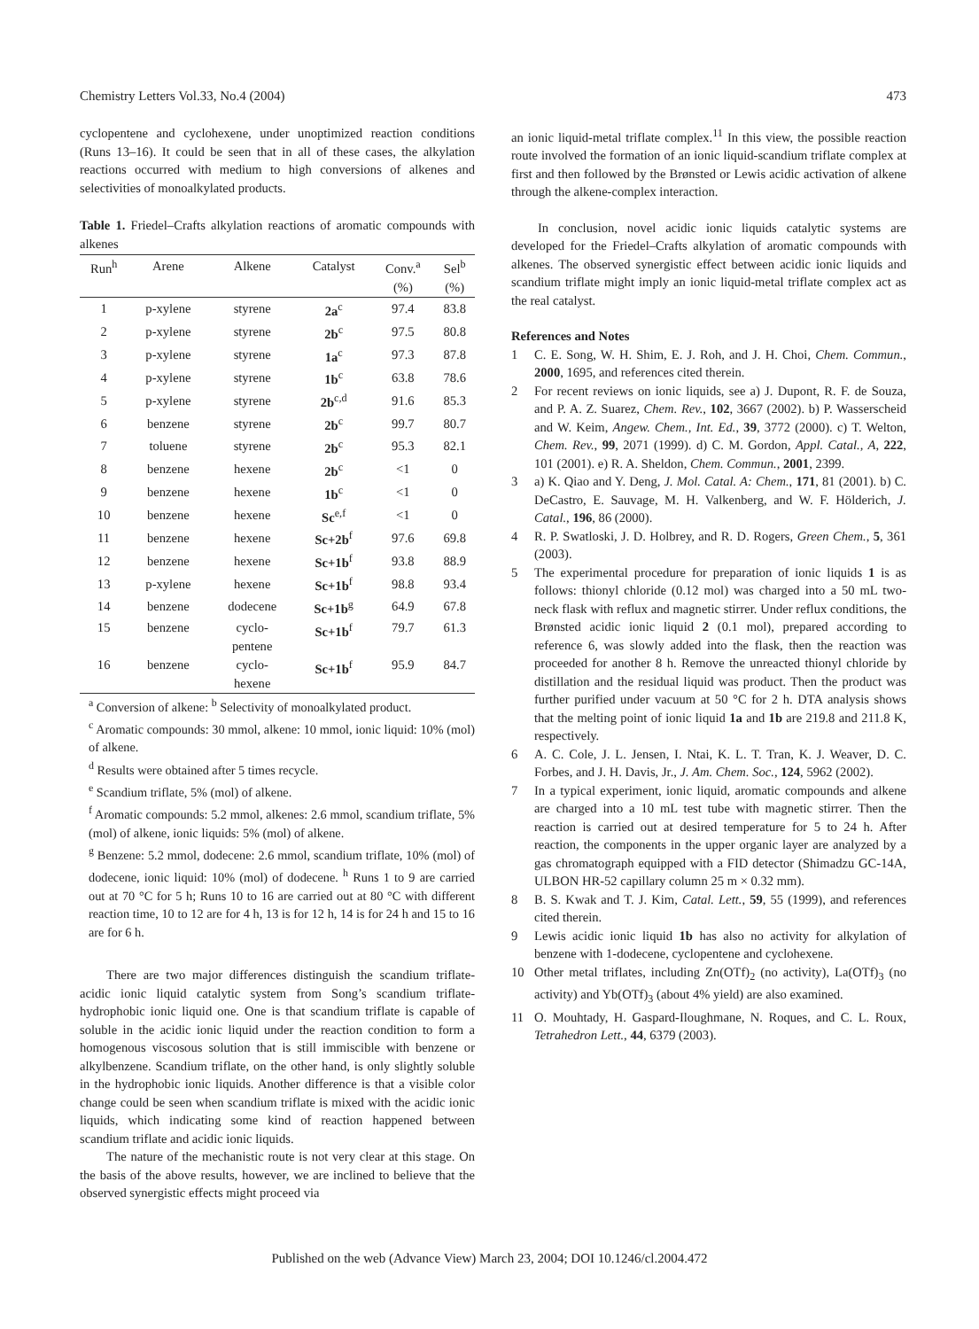Chemistry Letters Vol.33, No.4 (2004) 473
cyclopentene and cyclohexene, under unoptimized reaction conditions (Runs 13–16). It could be seen that in all of these cases, the alkylation reactions occurred with medium to high conversions of alkenes and selectivities of monoalkylated products.
Table 1. Friedel–Crafts alkylation reactions of aromatic compounds with alkenes
| Run<sup>h</sup> | Arene | Alkene | Catalyst | Conv.<sup>a</sup> | Sel<sup>b</sup> |
| --- | --- | --- | --- | --- | --- |
| | | | | (%) | (%) |
| 1 | p-xylene | styrene | 2a<sup>c</sup> | 97.4 | 83.8 |
| 2 | p-xylene | styrene | 2b<sup>c</sup> | 97.5 | 80.8 |
| 3 | p-xylene | styrene | 1a<sup>c</sup> | 97.3 | 87.8 |
| 4 | p-xylene | styrene | 1b<sup>c</sup> | 63.8 | 78.6 |
| 5 | p-xylene | styrene | 2b<sup>c,d</sup> | 91.6 | 85.3 |
| 6 | benzene | styrene | 2b<sup>c</sup> | 99.7 | 80.7 |
| 7 | toluene | styrene | 2b<sup>c</sup> | 95.3 | 82.1 |
| 8 | benzene | hexene | 2b<sup>c</sup> | <1 | 0 |
| 9 | benzene | hexene | 1b<sup>c</sup> | <1 | 0 |
| 10 | benzene | hexene | Sc<sup>e,f</sup> | <1 | 0 |
| 11 | benzene | hexene | Sc+2b<sup>f</sup> | 97.6 | 69.8 |
| 12 | benzene | hexene | Sc+1b<sup>f</sup> | 93.8 | 88.9 |
| 13 | p-xylene | hexene | Sc+1b<sup>f</sup> | 98.8 | 93.4 |
| 14 | benzene | dodecene | Sc+1b<sup>g</sup> | 64.9 | 67.8 |
| 15 | benzene | cyclo- pentene | Sc+1b<sup>f</sup> | 79.7 | 61.3 |
| 16 | benzene | cyclo- hexene | Sc+1b<sup>f</sup> | 95.9 | 84.7 |
<sup>a</sup> Conversion of alkene: <sup>b</sup> Selectivity of monoalkylated product.
<sup>c</sup> Aromatic compounds: 30 mmol, alkene: 10 mmol, ionic liquid: 10% (mol) of alkene.
<sup>d</sup> Results were obtained after 5 times recycle.
<sup>e</sup> Scandium triflate, 5% (mol) of alkene.
<sup>f</sup> Aromatic compounds: 5.2 mmol, alkenes: 2.6 mmol, scandium triflate, 5% (mol) of alkene, ionic liquids: 5% (mol) of alkene.
<sup>g</sup> Benzene: 5.2 mmol, dodecene: 2.6 mmol, scandium triflate, 10% (mol) of dodecene, ionic liquid: 10% (mol) of dodecene. <sup>h</sup> Runs 1 to 9 are carried out at 70 °C for 5 h; Runs 10 to 16 are carried out at 80 °C with different reaction time, 10 to 12 are for 4 h, 13 is for 12 h, 14 is for 24 h and 15 to 16 are for 6 h.
There are two major differences distinguish the scandium triflate-acidic ionic liquid catalytic system from Song’s scandium triflate-hydrophobic ionic liquid one. One is that scandium triflate is capable of soluble in the acidic ionic liquid under the reaction condition to form a homogenous viscosous solution that is still immiscible with benzene or alkylbenzene. Scandium triflate, on the other hand, is only slightly soluble in the hydrophobic ionic liquids. Another difference is that a visible color change could be seen when scandium triflate is mixed with the acidic ionic liquids, which indicating some kind of reaction happened between scandium triflate and acidic ionic liquids.
The nature of the mechanistic route is not very clear at this stage. On the basis of the above results, however, we are inclined to believe that the observed synergistic effects might proceed via
an ionic liquid-metal triflate complex.<sup>11</sup> In this view, the possible reaction route involved the formation of an ionic liquid-scandium triflate complex at first and then followed by the Brønsted or Lewis acidic activation of alkene through the alkene-complex interaction.
In conclusion, novel acidic ionic liquids catalytic systems are developed for the Friedel–Crafts alkylation of aromatic compounds with alkenes. The observed synergistic effect between acidic ionic liquids and scandium triflate might imply an ionic liquid-metal triflate complex act as the real catalyst.
References and Notes
1 C. E. Song, W. H. Shim, E. J. Roh, and J. H. Choi, Chem. Commun., 2000, 1695, and references cited therein.
2 For recent reviews on ionic liquids, see a) J. Dupont, R. F. de Souza, and P. A. Z. Suarez, Chem. Rev., 102, 3667 (2002). b) P. Wasserscheid and W. Keim, Angew. Chem., Int. Ed., 39, 3772 (2000). c) T. Welton, Chem. Rev., 99, 2071 (1999). d) C. M. Gordon, Appl. Catal., A, 222, 101 (2001). e) R. A. Sheldon, Chem. Commun., 2001, 2399.
3 a) K. Qiao and Y. Deng, J. Mol. Catal. A: Chem., 171, 81 (2001). b) C. DeCastro, E. Sauvage, M. H. Valkenberg, and W. F. Hölderich, J. Catal., 196, 86 (2000).
4 R. P. Swatloski, J. D. Holbrey, and R. D. Rogers, Green Chem., 5, 361 (2003).
5 The experimental procedure for preparation of ionic liquids 1 is as follows: thionyl chloride (0.12 mol) was charged into a 50 mL two-neck flask with reflux and magnetic stirrer. Under reflux conditions, the Brønsted acidic ionic liquid 2 (0.1 mol), prepared according to reference 6, was slowly added into the flask, then the reaction was proceeded for another 8 h. Remove the unreacted thionyl chloride by distillation and the residual liquid was product. Then the product was further purified under vacuum at 50 °C for 2 h. DTA analysis shows that the melting point of ionic liquid 1a and 1b are 219.8 and 211.8 K, respectively.
6 A. C. Cole, J. L. Jensen, I. Ntai, K. L. T. Tran, K. J. Weaver, D. C. Forbes, and J. H. Davis, Jr., J. Am. Chem. Soc., 124, 5962 (2002).
7 In a typical experiment, ionic liquid, aromatic compounds and alkene are charged into a 10 mL test tube with magnetic stirrer. Then the reaction is carried out at desired temperature for 5 to 24 h. After reaction, the components in the upper organic layer are analyzed by a gas chromatograph equipped with a FID detector (Shimadzu GC-14A, ULBON HR-52 capillary column 25 m × 0.32 mm).
8 B. S. Kwak and T. J. Kim, Catal. Lett., 59, 55 (1999), and references cited therein.
9 Lewis acidic ionic liquid 1b has also no activity for alkylation of benzene with 1-dodecene, cyclopentene and cyclohexene.
10 Other metal triflates, including Zn(OTf)<sub>2</sub> (no activity), La(OTf)<sub>3</sub> (no activity) and Yb(OTf)<sub>3</sub> (about 4% yield) are also examined.
11 O. Mouhtady, H. Gaspard-Iloughmane, N. Roques, and C. L. Roux, Tetrahedron Lett., 44, 6379 (2003).
Published on the web (Advance View) March 23, 2004; DOI 10.1246/cl.2004.472